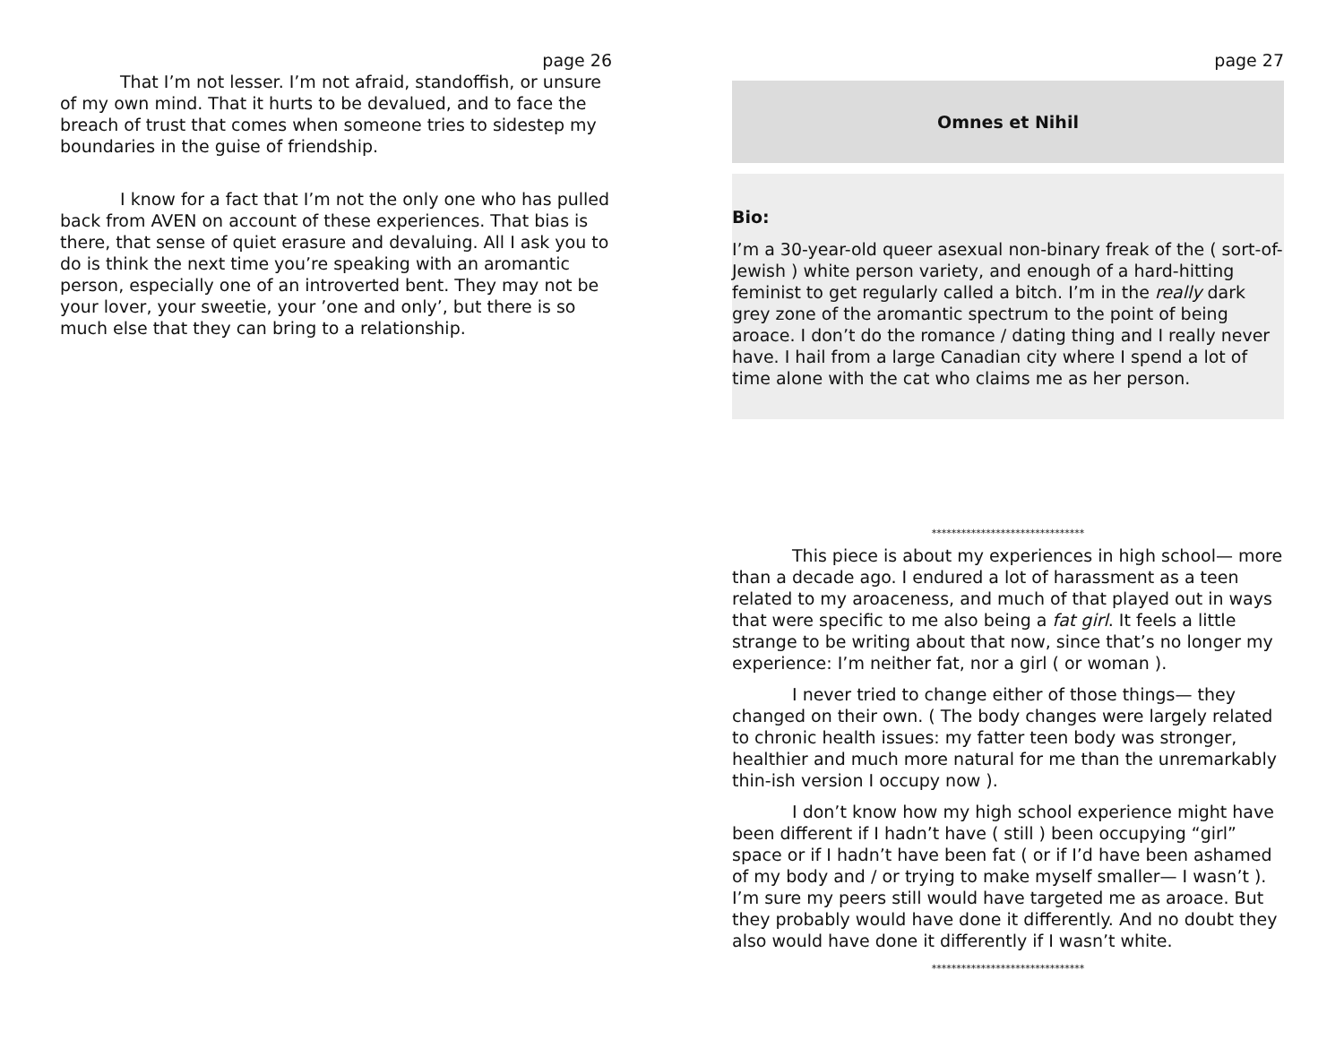page 26
That I’m not lesser. I’m not afraid, standoffish, or unsure of my own mind. That it hurts to be devalued, and to face the breach of trust that comes when someone tries to sidestep my boundaries in the guise of friendship.
I know for a fact that I’m not the only one who has pulled back from AVEN on account of these experiences. That bias is there, that sense of quiet erasure and devaluing. All I ask you to do is think the next time you’re speaking with an aromantic person, especially one of an introverted bent. They may not be your lover, your sweetie, your ’one and only’, but there is so much else that they can bring to a relationship.
page 27
Omnes et Nihil
Bio:
I’m a 30-year-old queer asexual non-binary freak of the ( sort-of- Jewish ) white person variety, and enough of a hard-hitting feminist to get regularly called a bitch. I’m in the really dark grey zone of the aromantic spectrum to the point of being aroace. I don’t do the romance / dating thing and I really never have. I hail from a large Canadian city where I spend a lot of time alone with the cat who claims me as her person.
*******************************
This piece is about my experiences in high school— more than a decade ago. I endured a lot of harassment as a teen related to my aroaceness, and much of that played out in ways that were specific to me also being a fat girl. It feels a little strange to be writing about that now, since that’s no longer my experience: I’m neither fat, nor a girl ( or woman ).
I never tried to change either of those things— they changed on their own. ( The body changes were largely related to chronic health issues: my fatter teen body was stronger, healthier and much more natural for me than the unremarkably thin-ish version I occupy now ).
I don’t know how my high school experience might have been different if I hadn’t have ( still ) been occupying “girl” space or if I hadn’t have been fat ( or if I’d have been ashamed of my body and / or trying to make myself smaller— I wasn’t ). I’m sure my peers still would have targeted me as aroace. But they probably would have done it differently. And no doubt they also would have done it differently if I wasn’t white.
*******************************